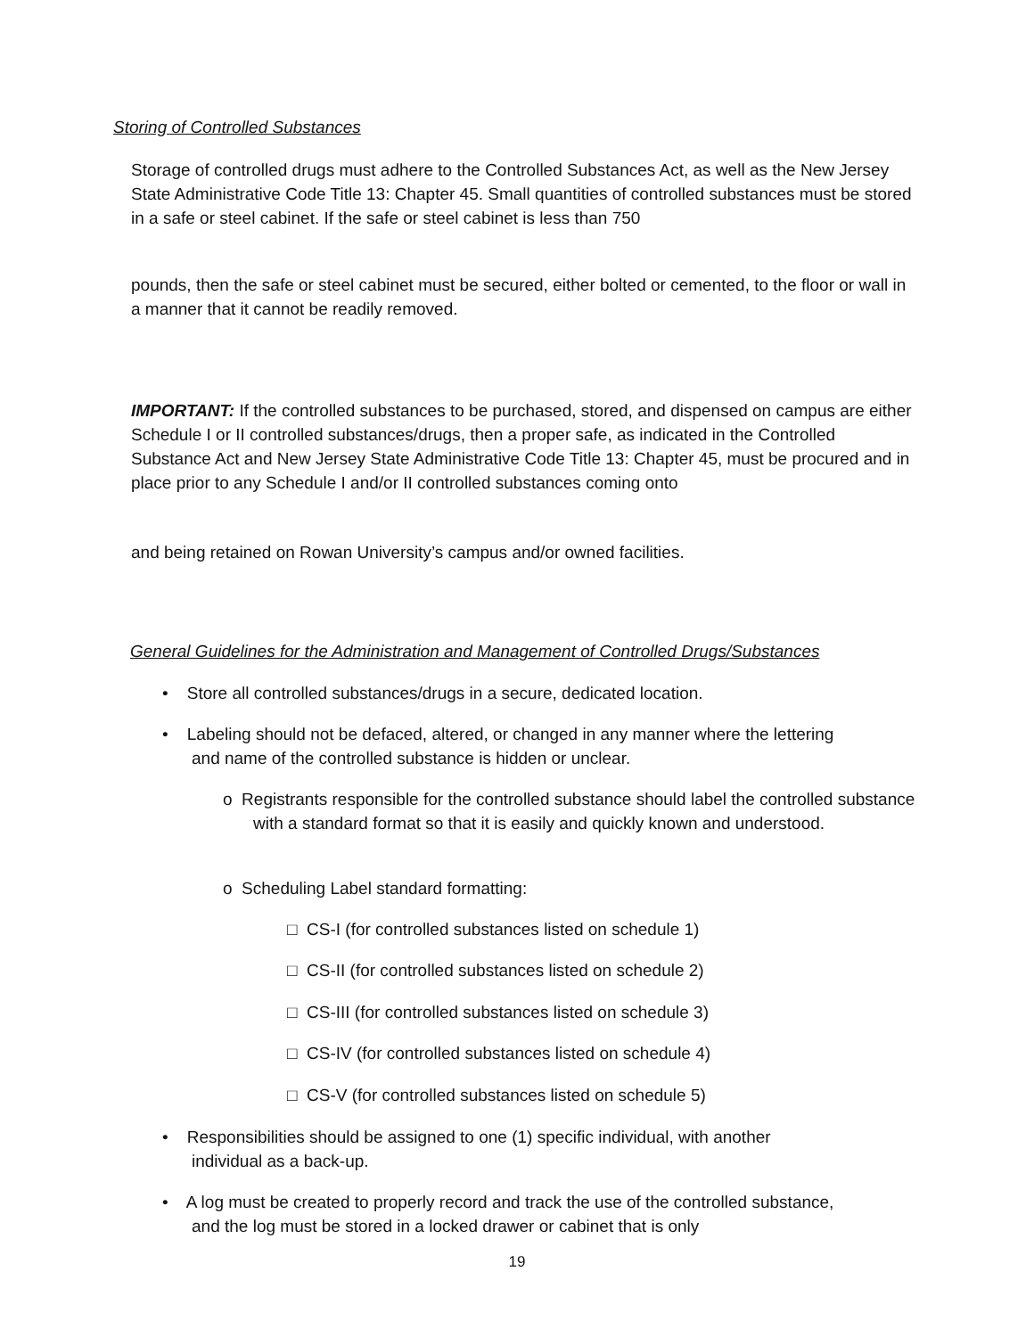Storing of Controlled Substances
Storage of controlled drugs must adhere to the Controlled Substances Act, as well as the New Jersey State Administrative Code Title 13: Chapter 45. Small quantities of controlled substances must be stored in a safe or steel cabinet. If the safe or steel cabinet is less than 750
pounds, then the safe or steel cabinet must be secured, either bolted or cemented, to the floor or wall in a manner that it cannot be readily removed.
IMPORTANT: If the controlled substances to be purchased, stored, and dispensed on campus are either Schedule I or II controlled substances/drugs, then a proper safe, as indicated in the Controlled Substance Act and New Jersey State Administrative Code Title 13: Chapter 45, must be procured and in place prior to any Schedule I and/or II controlled substances coming onto
and being retained on Rowan University’s campus and/or owned facilities.
General Guidelines for the Administration and Management of Controlled Drugs/Substances
• Store all controlled substances/drugs in a secure, dedicated location.
• Labeling should not be defaced, altered, or changed in any manner where the lettering and name of the controlled substance is hidden or unclear.
o Registrants responsible for the controlled substance should label the controlled substance with a standard format so that it is easily and quickly known and understood.
o Scheduling Label standard formatting:
□ CS-I (for controlled substances listed on schedule 1)
□ CS-II (for controlled substances listed on schedule 2)
□ CS-III (for controlled substances listed on schedule 3)
□ CS-IV (for controlled substances listed on schedule 4)
□ CS-V (for controlled substances listed on schedule 5)
• Responsibilities should be assigned to one (1) specific individual, with another individual as a back-up.
• A log must be created to properly record and track the use of the controlled substance, and the log must be stored in a locked drawer or cabinet that is only
19